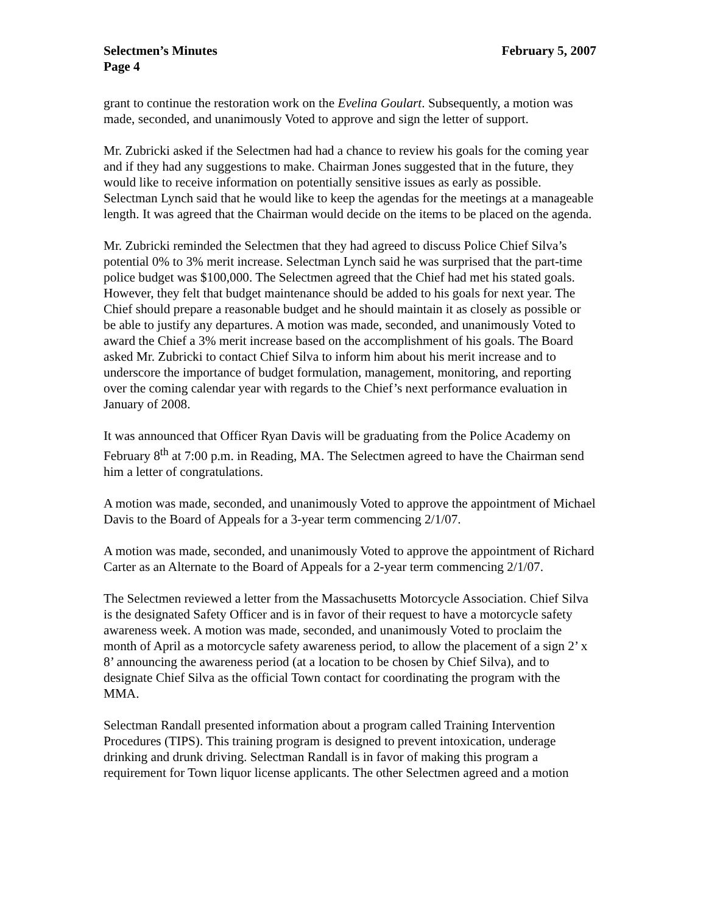Selectmen’s Minutes February 5, 2007
Page 4
grant to continue the restoration work on the Evelina Goulart. Subsequently, a motion was made, seconded, and unanimously Voted to approve and sign the letter of support.
Mr. Zubricki asked if the Selectmen had had a chance to review his goals for the coming year and if they had any suggestions to make. Chairman Jones suggested that in the future, they would like to receive information on potentially sensitive issues as early as possible. Selectman Lynch said that he would like to keep the agendas for the meetings at a manageable length. It was agreed that the Chairman would decide on the items to be placed on the agenda.
Mr. Zubricki reminded the Selectmen that they had agreed to discuss Police Chief Silva’s potential 0% to 3% merit increase. Selectman Lynch said he was surprised that the part-time police budget was $100,000. The Selectmen agreed that the Chief had met his stated goals. However, they felt that budget maintenance should be added to his goals for next year. The Chief should prepare a reasonable budget and he should maintain it as closely as possible or be able to justify any departures. A motion was made, seconded, and unanimously Voted to award the Chief a 3% merit increase based on the accomplishment of his goals. The Board asked Mr. Zubricki to contact Chief Silva to inform him about his merit increase and to underscore the importance of budget formulation, management, monitoring, and reporting over the coming calendar year with regards to the Chief’s next performance evaluation in January of 2008.
It was announced that Officer Ryan Davis will be graduating from the Police Academy on February 8<sup>th</sup> at 7:00 p.m. in Reading, MA. The Selectmen agreed to have the Chairman send him a letter of congratulations.
A motion was made, seconded, and unanimously Voted to approve the appointment of Michael Davis to the Board of Appeals for a 3-year term commencing 2/1/07.
A motion was made, seconded, and unanimously Voted to approve the appointment of Richard Carter as an Alternate to the Board of Appeals for a 2-year term commencing 2/1/07.
The Selectmen reviewed a letter from the Massachusetts Motorcycle Association. Chief Silva is the designated Safety Officer and is in favor of their request to have a motorcycle safety awareness week. A motion was made, seconded, and unanimously Voted to proclaim the month of April as a motorcycle safety awareness period, to allow the placement of a sign 2’ x 8’ announcing the awareness period (at a location to be chosen by Chief Silva), and to designate Chief Silva as the official Town contact for coordinating the program with the MMA.
Selectman Randall presented information about a program called Training Intervention Procedures (TIPS). This training program is designed to prevent intoxication, underage drinking and drunk driving. Selectman Randall is in favor of making this program a requirement for Town liquor license applicants. The other Selectmen agreed and a motion